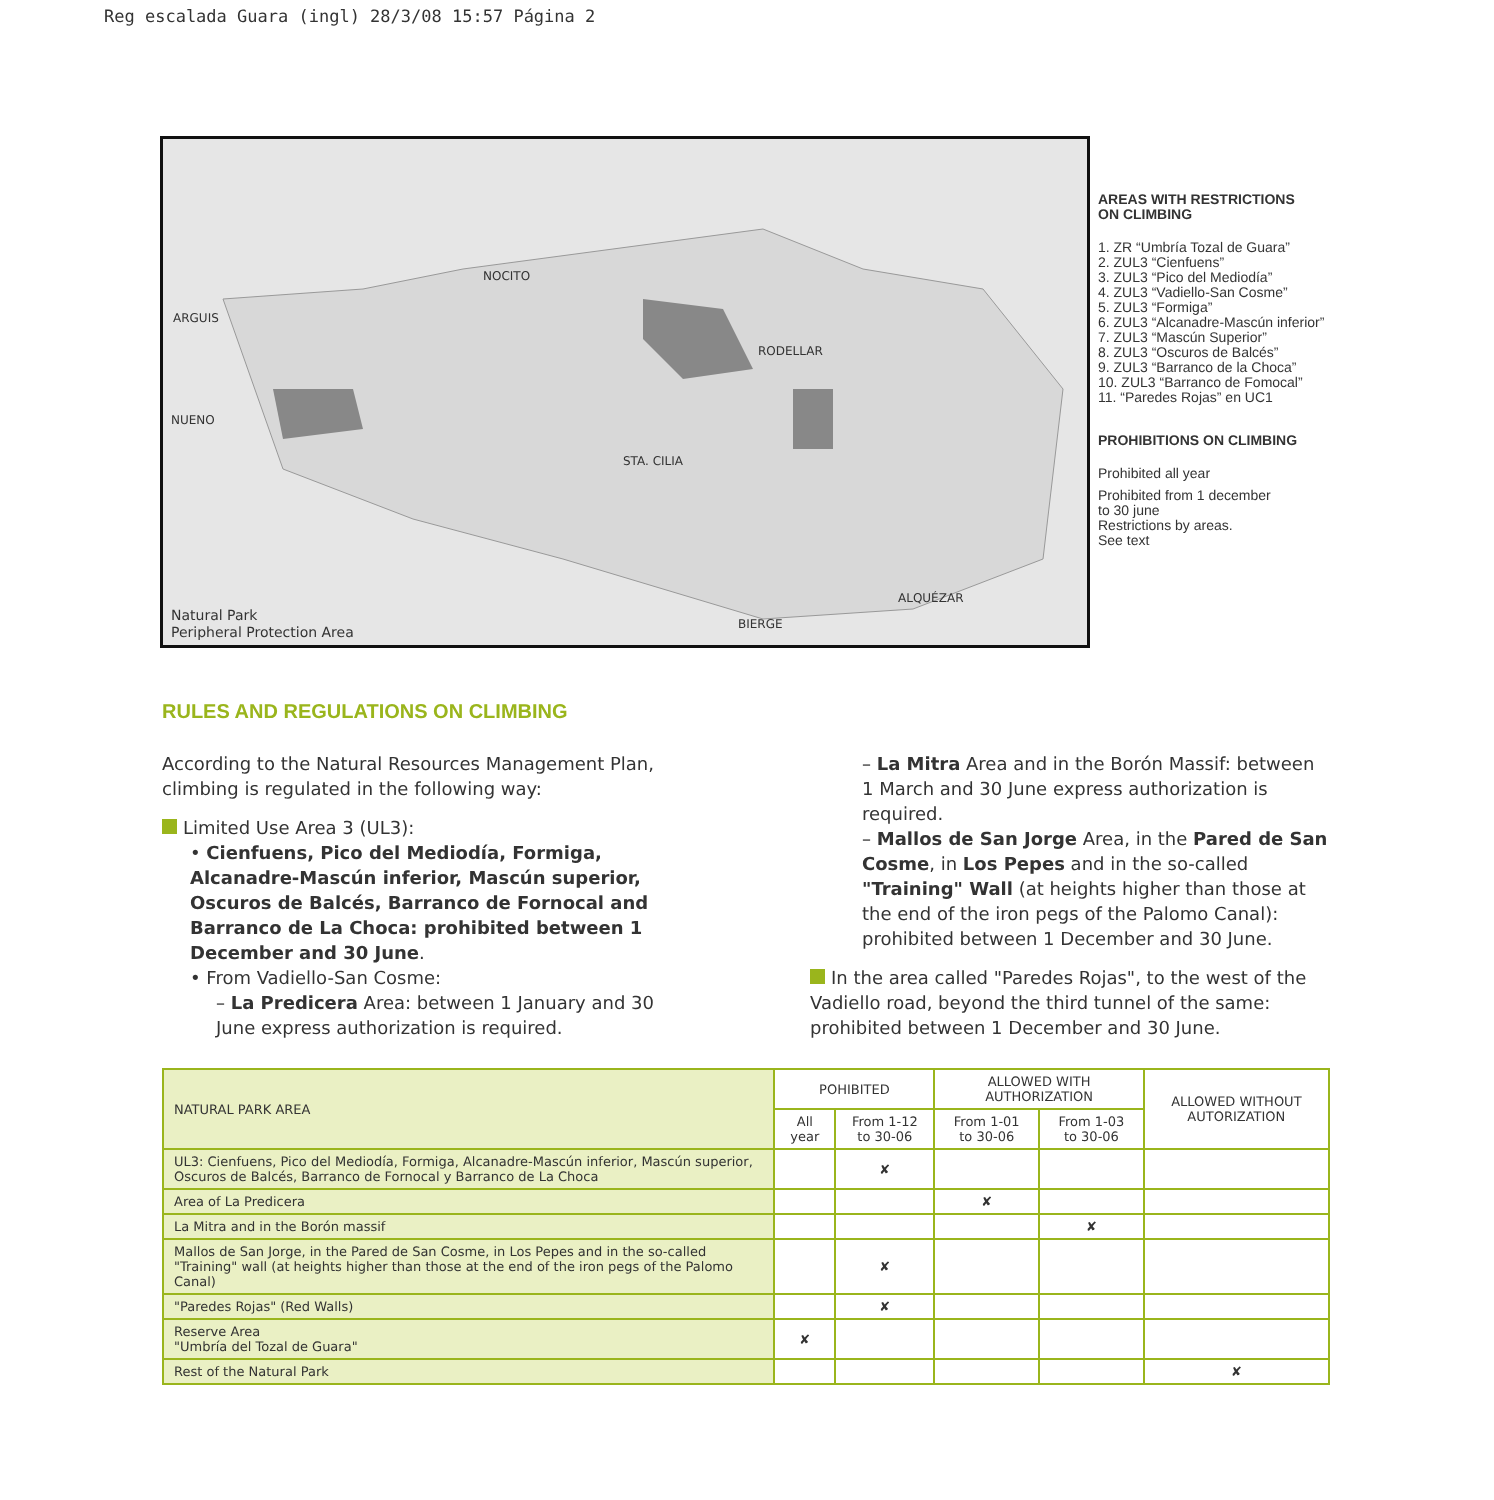Reg escalada Guara (ingl) 28/3/08 15:57 Página 2
NOCITO
ARGUIS
RODELLAR
NUENO
STA. CILIA
ALQUÉZAR
BIERGE
Natural Park
Peripheral Protection Area
AREAS WITH RESTRICTIONS
ON CLIMBING
1. ZR “Umbría Tozal de Guara”
2. ZUL3 “Cienfuens”
3. ZUL3 “Pico del Mediodía”
4. ZUL3 “Vadiello-San Cosme”
5. ZUL3 “Formiga”
6. ZUL3 “Alcanadre-Mascún inferior”
7. ZUL3 “Mascún Superior”
8. ZUL3 “Oscuros de Balcés”
9. ZUL3 “Barranco de la Choca”
10. ZUL3 “Barranco de Fomocal”
11. “Paredes Rojas” en UC1
PROHIBITIONS ON CLIMBING
Prohibited all year
Prohibited from 1 december
to 30 june
Restrictions by areas.
See text
RULES AND REGULATIONS ON CLIMBING
According to the Natural Resources Management Plan, climbing is regulated in the following way:
Limited Use Area 3 (UL3):
• Cienfuens, Pico del Mediodía, Formiga, Alcanadre-Mascún inferior, Mascún superior, Oscuros de Balcés, Barranco de Fornocal and Barranco de La Choca: prohibited between 1 December and 30 June.
• From Vadiello-San Cosme:
– La Predicera Area: between 1 January and 30 June express authorization is required.
– La Mitra Area and in the Borón Massif: between 1 March and 30 June express authorization is required.
– Mallos de San Jorge Area, in the Pared de San Cosme, in Los Pepes and in the so-called "Training" Wall (at heights higher than those at the end of the iron pegs of the Palomo Canal): prohibited between 1 December and 30 June.
In the area called "Paredes Rojas", to the west of the Vadiello road, beyond the third tunnel of the same: prohibited between 1 December and 30 June.
| NATURAL PARK AREA | POHIBITED | | ALLOWED WITH AUTHORIZATION | | ALLOWED WITHOUT AUTORIZATION |
| --- | --- | --- | --- | --- | --- |
| | All year | From 1-12 to 30-06 | From 1-01 to 30-06 | From 1-03 to 30-06 | |
| UL3: Cienfuens, Pico del Mediodía, Formiga, Alcanadre-Mascún inferior, Mascún superior, Oscuros de Balcés, Barranco de Fornocal y Barranco de La Choca | | ✘ | | | |
| Area of La Predicera | | | ✘ | | |
| La Mitra and in the Borón massif | | | | ✘ | |
| Mallos de San Jorge, in the Pared de San Cosme, in Los Pepes and in the so-called "Training" wall (at heights higher than those at the end of the iron pegs of the Palomo Canal) | | ✘ | | | |
| "Paredes Rojas" (Red Walls) | | ✘ | | | |
| Reserve Area "Umbría del Tozal de Guara" | ✘ | | | | |
| Rest of the Natural Park | | | | | ✘ |